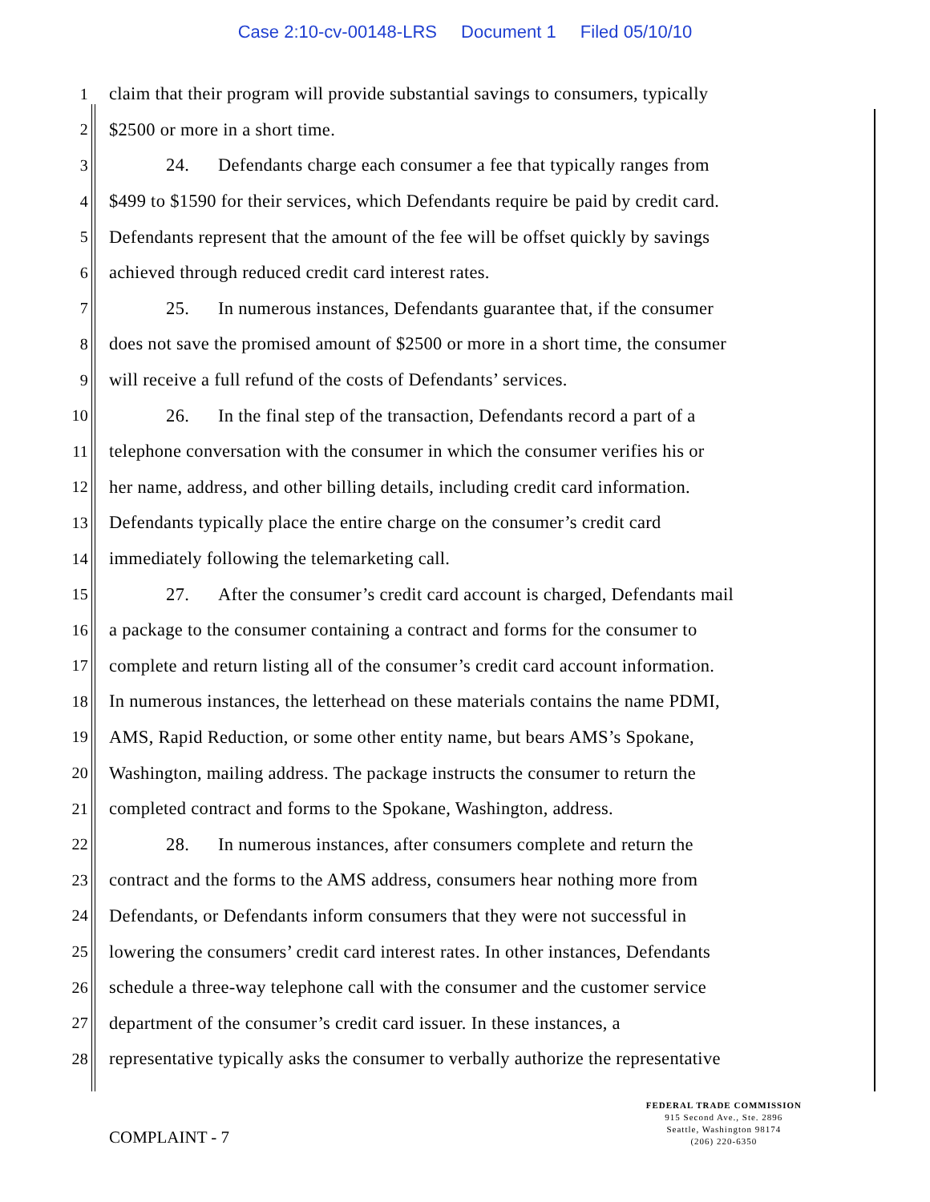Case 2:10-cv-00148-LRS Document 1 Filed 05/10/10
1 claim that their program will provide substantial savings to consumers, typically
2 $2500 or more in a short time.
3 24. Defendants charge each consumer a fee that typically ranges from
4 $499 to $1590 for their services, which Defendants require be paid by credit card.
5 Defendants represent that the amount of the fee will be offset quickly by savings
6 achieved through reduced credit card interest rates.
7 25. In numerous instances, Defendants guarantee that, if the consumer
8 does not save the promised amount of $2500 or more in a short time, the consumer
9 will receive a full refund of the costs of Defendants’ services.
10 26. In the final step of the transaction, Defendants record a part of a
11 telephone conversation with the consumer in which the consumer verifies his or
12 her name, address, and other billing details, including credit card information.
13 Defendants typically place the entire charge on the consumer’s credit card
14 immediately following the telemarketing call.
15 27. After the consumer’s credit card account is charged, Defendants mail
16 a package to the consumer containing a contract and forms for the consumer to
17 complete and return listing all of the consumer’s credit card account information.
18 In numerous instances, the letterhead on these materials contains the name PDMI,
19 AMS, Rapid Reduction, or some other entity name, but bears AMS’s Spokane,
20 Washington, mailing address. The package instructs the consumer to return the
21 completed contract and forms to the Spokane, Washington, address.
22 28. In numerous instances, after consumers complete and return the
23 contract and the forms to the AMS address, consumers hear nothing more from
24 Defendants, or Defendants inform consumers that they were not successful in
25 lowering the consumers’ credit card interest rates. In other instances, Defendants
26 schedule a three-way telephone call with the consumer and the customer service
27 department of the consumer’s credit card issuer. In these instances, a
28 representative typically asks the consumer to verbally authorize the representative
COMPLAINT - 7
FEDERAL TRADE COMMISSION
915 Second Ave., Ste. 2896
Seattle, Washington 98174
(206) 220-6350